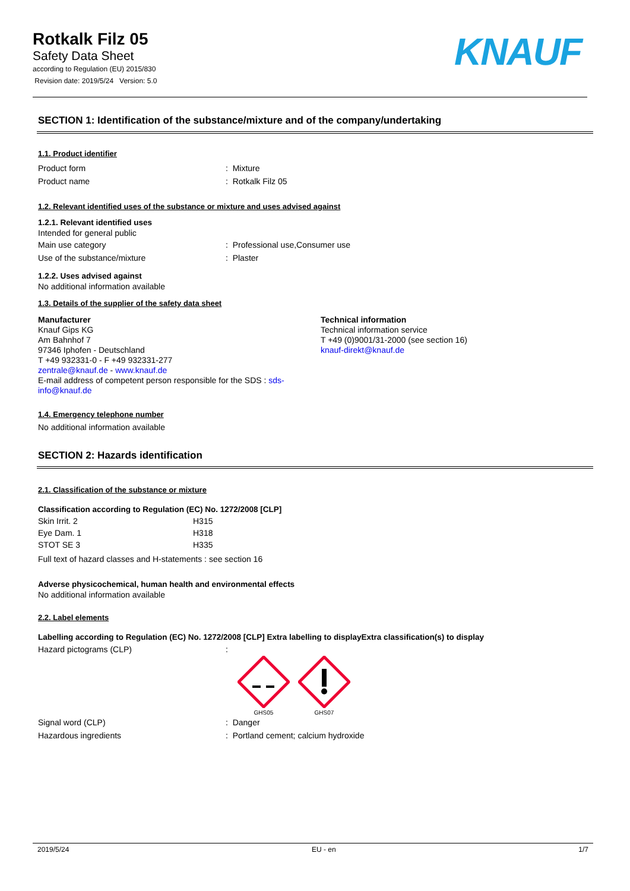Rotkalk Filz 05
Safety Data Sheet
according to Regulation (EU) 2015/830
Revision date: 2019/5/24 Version: 5.0
KNAUF
SECTION 1: Identification of the substance/mixture and of the company/undertaking
1.1. Product identifier
Product form: Mixture
Product name: Rotkalk Filz 05
1.2. Relevant identified uses of the substance or mixture and uses advised against
1.2.1. Relevant identified uses
Intended for general public
Main use category: Professional use,Consumer use
Use of the substance/mixture: Plaster
1.2.2. Uses advised against
No additional information available
1.3. Details of the supplier of the safety data sheet
Manufacturer
Knauf Gips KG
Am Bahnhof 7
97346 Iphofen - Deutschland
T +49 932331-0 - F +49 932331-277
zentrale@knauf.de - www.knauf.de
E-mail address of competent person responsible for the SDS : sds-
info@knauf.de
Technical information
Technical information service
T +49 (0)9001/31-2000 (see section 16)
knauf-direkt@knauf.de
1.4. Emergency telephone number
No additional information available
SECTION 2: Hazards identification
2.1. Classification of the substance or mixture
Classification according to Regulation (EC) No. 1272/2008 [CLP]
| Skin Irrit. 2 | H315 |
| Eye Dam. 1 | H318 |
| STOT SE 3 | H335 |
Full text of hazard classes and H-statements : see section 16
Adverse physicochemical, human health and environmental effects
No additional information available
2.2. Label elements
Labelling according to Regulation (EC) No. 1272/2008 [CLP] Extra labelling to displayExtra classification(s) to display
Hazard pictograms (CLP):
GHS05
GHS07
Signal word (CLP): Danger
Hazardous ingredients: Portland cement; calcium hydroxide
2019/5/24 EU - en 1/7